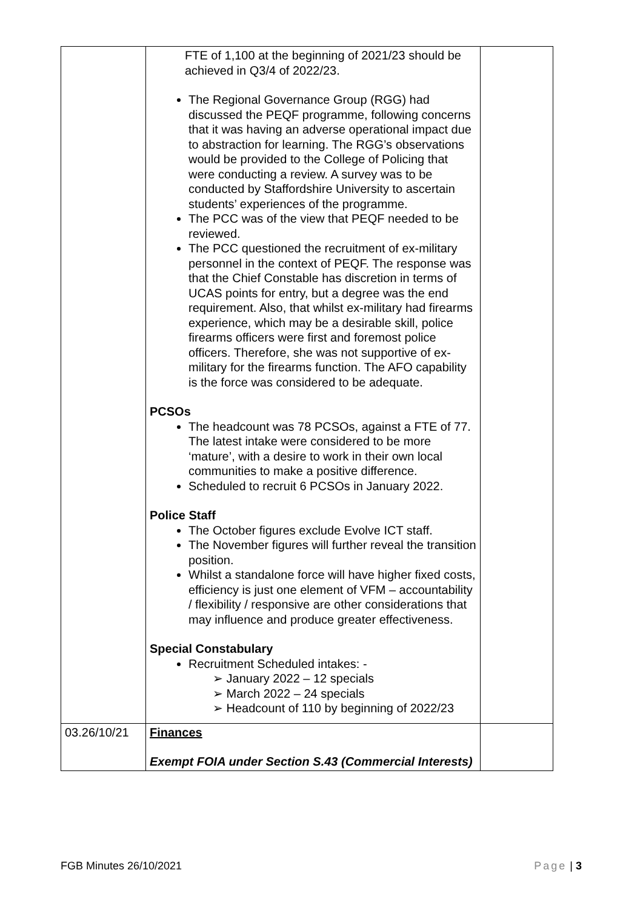| | FTE of 1,100 at the beginning of 2021/23 should be achieved in Q3/4 of 2022/23. The Regional Governance Group (RGG) had discussed the PEQF programme, following concerns that it was having an adverse operational impact due to abstraction for learning. The RGG’s observations would be provided to the College of Policing that were conducting a review. A survey was to be conducted by Staffordshire University to ascertain students’ experiences of the programme. The PCC was of the view that PEQF needed to be reviewed. The PCC questioned the recruitment of ex-military personnel in the context of PEQF. The response was that the Chief Constable has discretion in terms of UCAS points for entry, but a degree was the end requirement. Also, that whilst ex-military had firearms experience, which may be a desirable skill, police firearms officers were first and foremost police officers. Therefore, she was not supportive of ex-military for the firearms function. The AFO capability is the force was considered to be adequate. PCSOs The headcount was 78 PCSOs, against a FTE of 77. The latest intake were considered to be more ‘mature’, with a desire to work in their own local communities to make a positive difference. Scheduled to recruit 6 PCSOs in January 2022. Police Staff The October figures exclude Evolve ICT staff. The November figures will further reveal the transition position. Whilst a standalone force will have higher fixed costs, efficiency is just one element of VFM – accountability / flexibility / responsive are other considerations that may influence and produce greater effectiveness. Special Constabulary Recruitment Scheduled intakes: - ➢ January 2022 – 12 specials ➢ March 2022 – 24 specials ➢ Headcount of 110 by beginning of 2022/23 | |
| 03.26/10/21 | Finances Exempt FOIA under Section S.43 (Commercial Interests) | |
FGB Minutes 26/10/2021 Page | 3